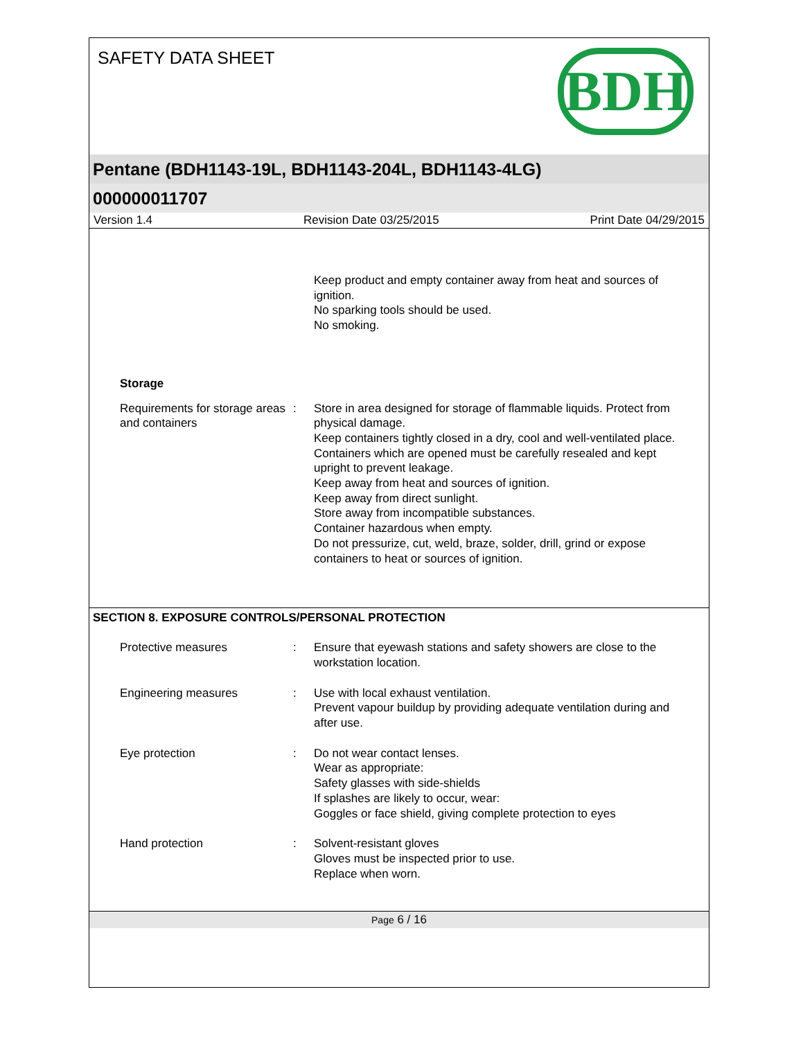SAFETY DATA SHEET
BDH
Pentane (BDH1143-19L, BDH1143-204L, BDH1143-4LG)
000000011707
Version 1.4 Revision Date 03/25/2015 Print Date 04/29/2015
Keep product and empty container away from heat and sources of ignition.
No sparking tools should be used.
No smoking.
Storage
Requirements for storage areas and containers
: Store in area designed for storage of flammable liquids. Protect from physical damage.
Keep containers tightly closed in a dry, cool and well-ventilated place.
Containers which are opened must be carefully resealed and kept upright to prevent leakage.
Keep away from heat and sources of ignition.
Keep away from direct sunlight.
Store away from incompatible substances.
Container hazardous when empty.
Do not pressurize, cut, weld, braze, solder, drill, grind or expose containers to heat or sources of ignition.
SECTION 8. EXPOSURE CONTROLS/PERSONAL PROTECTION
Protective measures : Ensure that eyewash stations and safety showers are close to the workstation location.
Engineering measures : Use with local exhaust ventilation.
Prevent vapour buildup by providing adequate ventilation during and after use.
Eye protection : Do not wear contact lenses.
Wear as appropriate:
Safety glasses with side-shields
If splashes are likely to occur, wear:
Goggles or face shield, giving complete protection to eyes
Hand protection : Solvent-resistant gloves
Gloves must be inspected prior to use.
Replace when worn.
Page 6 / 16